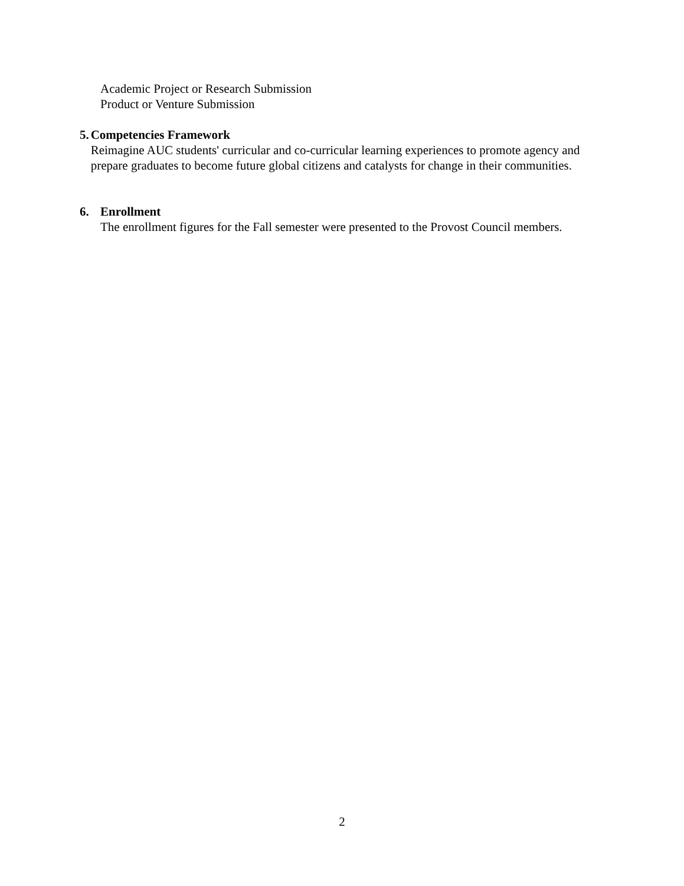Academic Project or Research Submission
Product or Venture Submission
5. Competencies Framework
Reimagine AUC students' curricular and co-curricular learning experiences to promote agency and prepare graduates to become future global citizens and catalysts for change in their communities.
6. Enrollment
The enrollment figures for the Fall semester were presented to the Provost Council members.
2